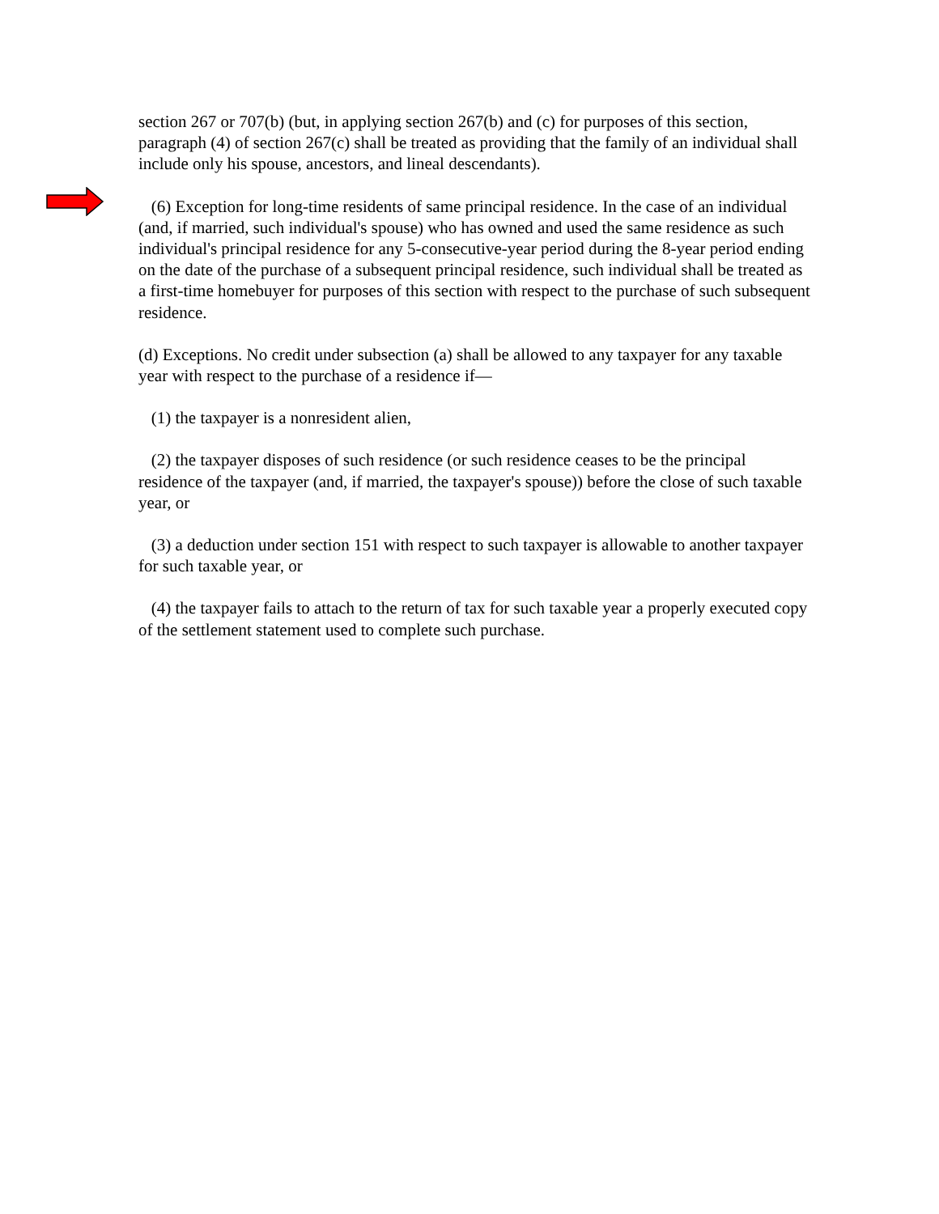section 267 or 707(b) (but, in applying section 267(b) and (c) for purposes of this section, paragraph (4) of section 267(c) shall be treated as providing that the family of an individual shall include only his spouse, ancestors, and lineal descendants).
(6) Exception for long-time residents of same principal residence. In the case of an individual (and, if married, such individual's spouse) who has owned and used the same residence as such individual's principal residence for any 5-consecutive-year period during the 8-year period ending on the date of the purchase of a subsequent principal residence, such individual shall be treated as a first-time homebuyer for purposes of this section with respect to the purchase of such subsequent residence.
(d) Exceptions. No credit under subsection (a) shall be allowed to any taxpayer for any taxable year with respect to the purchase of a residence if—
(1) the taxpayer is a nonresident alien,
(2) the taxpayer disposes of such residence (or such residence ceases to be the principal residence of the taxpayer (and, if married, the taxpayer's spouse)) before the close of such taxable year, or
(3) a deduction under section 151 with respect to such taxpayer is allowable to another taxpayer for such taxable year, or
(4) the taxpayer fails to attach to the return of tax for such taxable year a properly executed copy of the settlement statement used to complete such purchase.